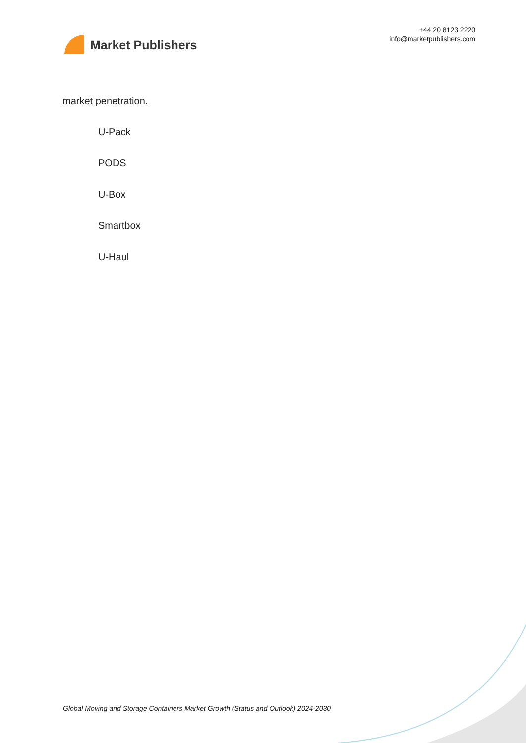Market Publishers
+44 20 8123 2220
info@marketpublishers.com
market penetration.
U-Pack
PODS
U-Box
Smartbox
U-Haul
Global Moving and Storage Containers Market Growth (Status and Outlook) 2024-2030